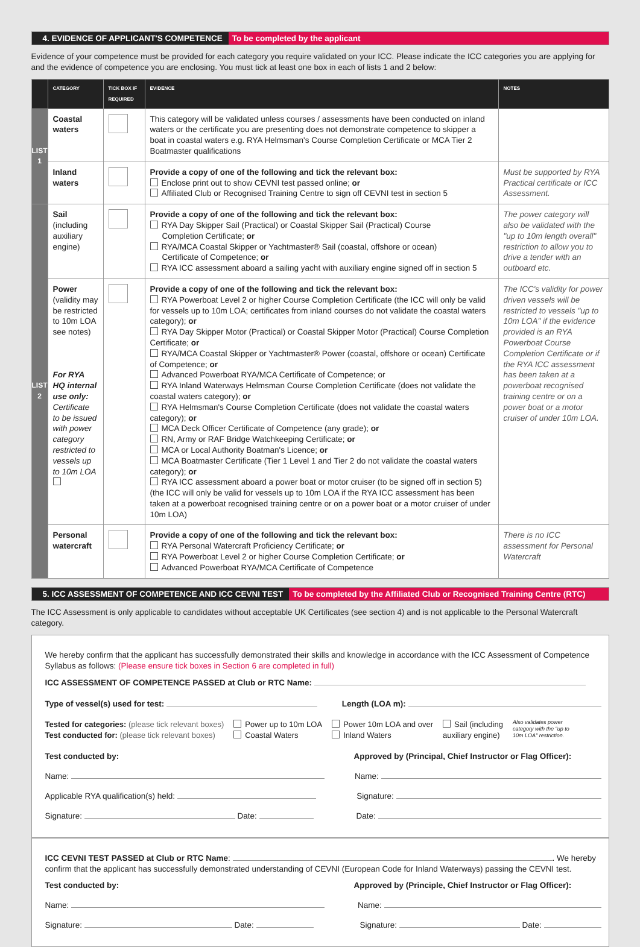4. EVIDENCE OF APPLICANT'S COMPETENCE To be completed by the applicant
Evidence of your competence must be provided for each category you require validated on your ICC. Please indicate the ICC categories you are applying for and the evidence of competence you are enclosing. You must tick at least one box in each of lists 1 and 2 below:
| | CATEGORY | TICK BOX IF REQUIRED | EVIDENCE | NOTES |
| --- | --- | --- | --- | --- |
| LIST 1 | Coastal waters | | This category will be validated unless courses / assessments have been conducted on inland waters or the certificate you are presenting does not demonstrate competence to skipper a boat in coastal waters e.g. RYA Helmsman's Course Completion Certificate or MCA Tier 2 Boatmaster qualifications | |
| | Inland waters | | Provide a copy of one of the following and tick the relevant box: Enclose print out to show CEVNI test passed online; or Affiliated Club or Recognised Training Centre to sign off CEVNI test in section 5 | Must be supported by RYA Practical certificate or ICC Assessment. |
| LIST 2 | Sail (including auxiliary engine) | | Provide a copy of one of the following and tick the relevant box: RYA Day Skipper Sail (Practical) or Coastal Skipper Sail (Practical) Course Completion Certificate; or RYA/MCA Coastal Skipper or Yachtmaster® Sail (coastal, offshore or ocean) Certificate of Competence; or RYA ICC assessment aboard a sailing yacht with auxiliary engine signed off in section 5 | The power category will also be validated with the "up to 10m length overall" restriction to allow you to drive a tender with an outboard etc. |
| | Power (validity may be restricted to 10m LOA see notes) For RYA HQ internal use only: Certificate to be issued with power category restricted to vessels up to 10m LOA | | Provide a copy of one of the following and tick the relevant box: RYA Powerboat Level 2 or higher Course Completion Certificate (the ICC will only be valid for vessels up to 10m LOA; certificates from inland courses do not validate the coastal waters category); or RYA Day Skipper Motor (Practical) or Coastal Skipper Motor (Practical) Course Completion Certificate; or RYA/MCA Coastal Skipper or Yachtmaster® Power (coastal, offshore or ocean) Certificate of Competence; or Advanced Powerboat RYA/MCA Certificate of Competence; or RYA Inland Waterways Helmsman Course Completion Certificate (does not validate the coastal waters category); or RYA Helmsman's Course Completion Certificate (does not validate the coastal waters category); or MCA Deck Officer Certificate of Competence (any grade); or RN, Army or RAF Bridge Watchkeeping Certificate; or MCA or Local Authority Boatman's Licence; or MCA Boatmaster Certificate (Tier 1 Level 1 and Tier 2 do not validate the coastal waters category); or RYA ICC assessment aboard a power boat or motor cruiser (to be signed off in section 5) (the ICC will only be valid for vessels up to 10m LOA if the RYA ICC assessment has been taken at a powerboat recognised training centre or on a power boat or a motor cruiser of under 10m LOA) | The ICC's validity for power driven vessels will be restricted to vessels "up to 10m LOA" if the evidence provided is an RYA Powerboat Course Completion Certificate or if the RYA ICC assessment has been taken at a powerboat recognised training centre or on a power boat or a motor cruiser of under 10m LOA. |
| | Personal watercraft | | Provide a copy of one of the following and tick the relevant box: RYA Personal Watercraft Proficiency Certificate; or RYA Powerboat Level 2 or higher Course Completion Certificate; or Advanced Powerboat RYA/MCA Certificate of Competence | There is no ICC assessment for Personal Watercraft |
5. ICC ASSESSMENT OF COMPETENCE AND ICC CEVNI TEST To be completed by the Affiliated Club or Recognised Training Centre (RTC)
The ICC Assessment is only applicable to candidates without acceptable UK Certificates (see section 4) and is not applicable to the Personal Watercraft category.
We hereby confirm that the applicant has successfully demonstrated their skills and knowledge in accordance with the ICC Assessment of Competence Syllabus as follows: (Please ensure tick boxes in Section 6 are completed in full)
ICC ASSESSMENT OF COMPETENCE PASSED at Club or RTC Name:
Type of vessel(s) used for test: Length (LOA m):
Tested for categories: (please tick relevant boxes)
Test conducted for: (please tick relevant boxes)
Power up to 10m LOA
Coastal Waters
Power 10m LOA and over
Inland Waters
Sail (including
auxiliary engine)
Also validates power category with the "up to 10m LOA" restriction.
Test conducted by: Approved by (Principal, Chief Instructor or Flag Officer):
Name: Name:
Applicable RYA qualification(s) held: Signature:
Signature: Date: Date:
ICC CEVNI TEST PASSED at Club or RTC Name: . We hereby confirm that the applicant has successfully demonstrated understanding of CEVNI (European Code for Inland Waterways) passing the CEVNI test.
Test conducted by: Approved by (Principle, Chief Instructor or Flag Officer):
Name: Name:
Signature: Date: Signature: Date: